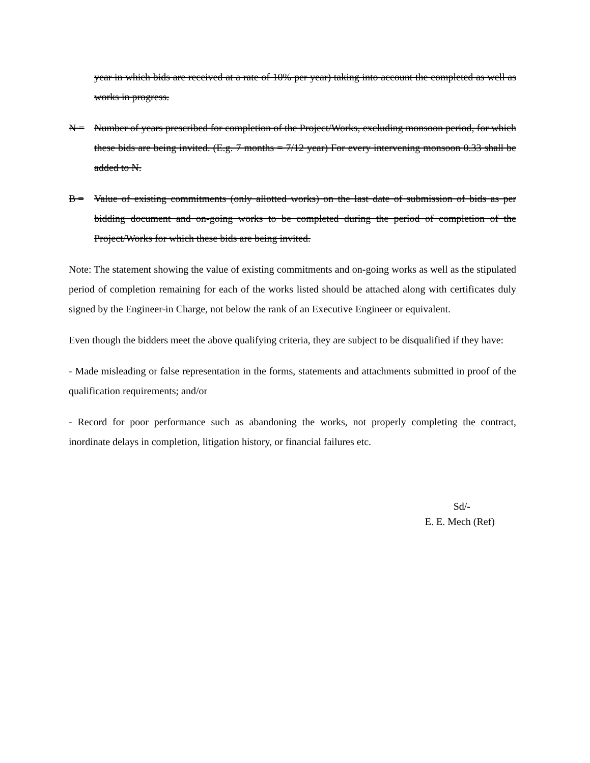year in which bids are received at a rate of 10% per year) taking into account the completed as well as works in progress.
N = Number of years prescribed for completion of the Project/Works, excluding monsoon period, for which these bids are being invited. (E.g. 7 months = 7/12 year) For every intervening monsoon 0.33 shall be added to N.
B = Value of existing commitments (only allotted works) on the last date of submission of bids as per bidding document and on-going works to be completed during the period of completion of the Project/Works for which these bids are being invited.
Note: The statement showing the value of existing commitments and on-going works as well as the stipulated period of completion remaining for each of the works listed should be attached along with certificates duly signed by the Engineer-in Charge, not below the rank of an Executive Engineer or equivalent.
Even though the bidders meet the above qualifying criteria, they are subject to be disqualified if they have:
- Made misleading or false representation in the forms, statements and attachments submitted in proof of the qualification requirements; and/or
- Record for poor performance such as abandoning the works, not properly completing the contract, inordinate delays in completion, litigation history, or financial failures etc.
Sd/-
E. E. Mech (Ref)